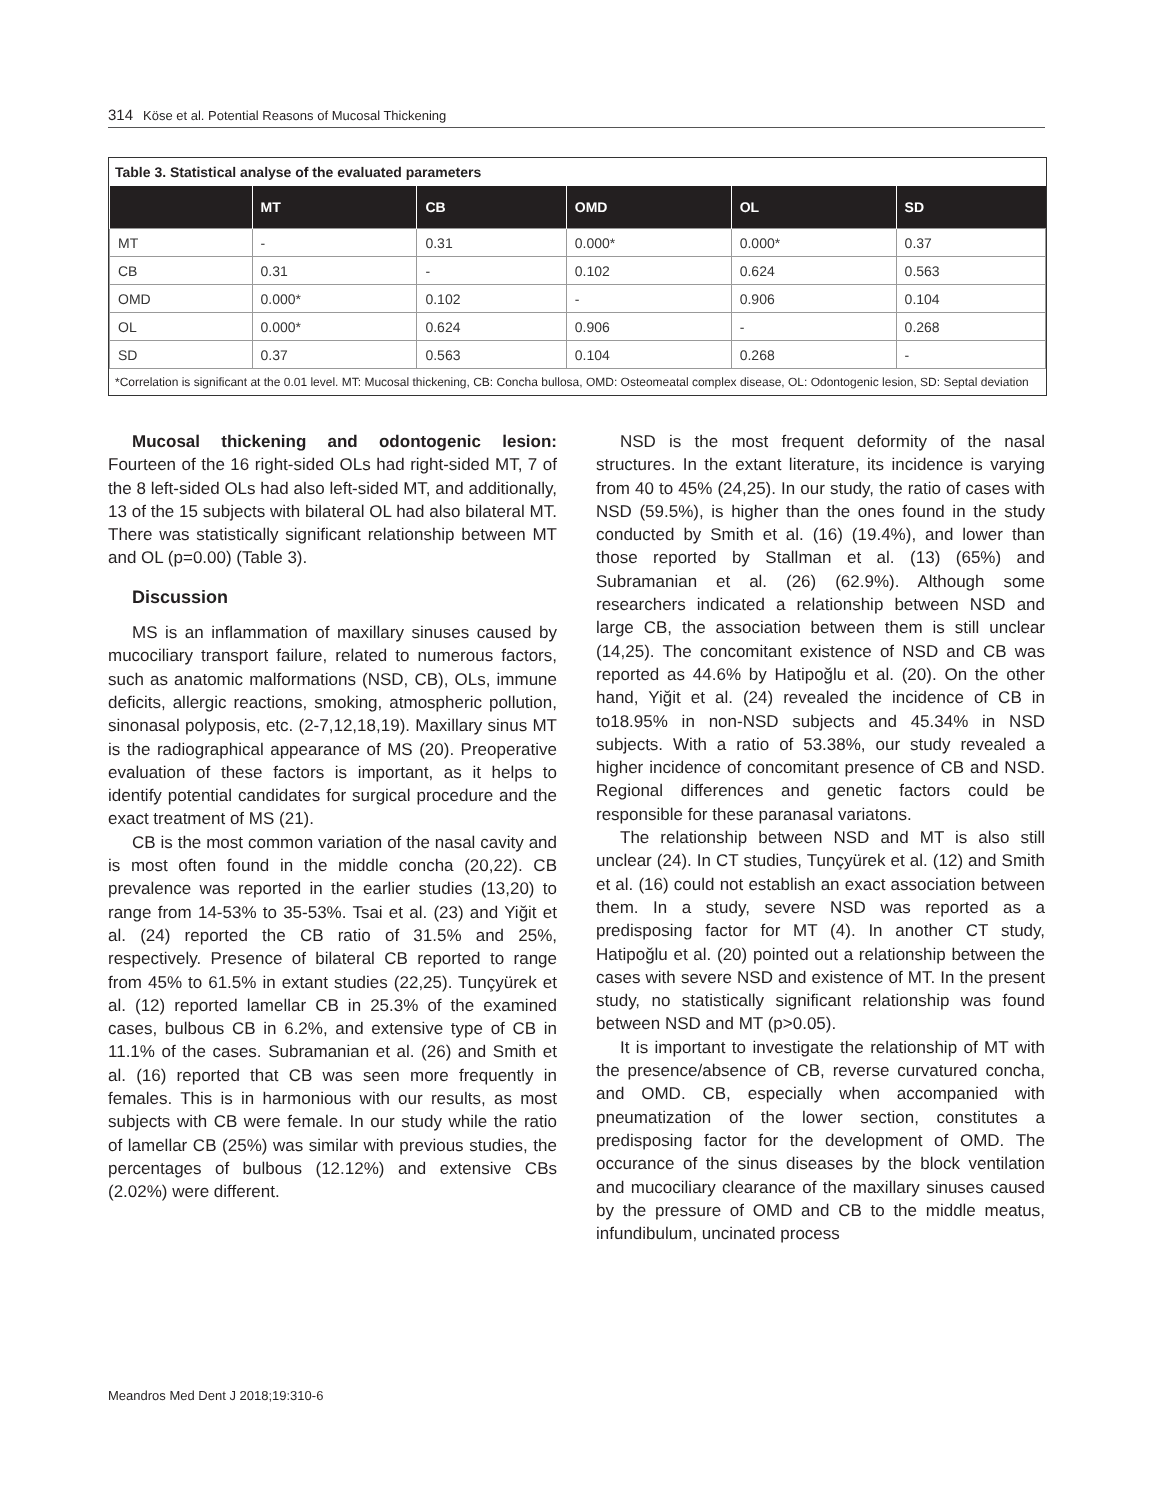314 Köse et al. Potential Reasons of Mucosal Thickening
Table 3. Statistical analyse of the evaluated parameters
| | MT | CB | OMD | OL | SD |
| --- | --- | --- | --- | --- | --- |
| MT | - | 0.31 | 0.000* | 0.000* | 0.37 |
| CB | 0.31 | - | 0.102 | 0.624 | 0.563 |
| OMD | 0.000* | 0.102 | - | 0.906 | 0.104 |
| OL | 0.000* | 0.624 | 0.906 | - | 0.268 |
| SD | 0.37 | 0.563 | 0.104 | 0.268 | - |
*Correlation is significant at the 0.01 level. MT: Mucosal thickening, CB: Concha bullosa, OMD: Osteomeatal complex disease, OL: Odontogenic lesion, SD: Septal deviation
Mucosal thickening and odontogenic lesion: Fourteen of the 16 right-sided OLs had right-sided MT, 7 of the 8 left-sided OLs had also left-sided MT, and additionally, 13 of the 15 subjects with bilateral OL had also bilateral MT. There was statistically significant relationship between MT and OL (p=0.00) (Table 3).
Discussion
MS is an inflammation of maxillary sinuses caused by mucociliary transport failure, related to numerous factors, such as anatomic malformations (NSD, CB), OLs, immune deficits, allergic reactions, smoking, atmospheric pollution, sinonasal polyposis, etc. (2-7,12,18,19). Maxillary sinus MT is the radiographical appearance of MS (20). Preoperative evaluation of these factors is important, as it helps to identify potential candidates for surgical procedure and the exact treatment of MS (21).
CB is the most common variation of the nasal cavity and is most often found in the middle concha (20,22). CB prevalence was reported in the earlier studies (13,20) to range from 14-53% to 35-53%. Tsai et al. (23) and Yiğit et al. (24) reported the CB ratio of 31.5% and 25%, respectively. Presence of bilateral CB reported to range from 45% to 61.5% in extant studies (22,25). Tunçyürek et al. (12) reported lamellar CB in 25.3% of the examined cases, bulbous CB in 6.2%, and extensive type of CB in 11.1% of the cases. Subramanian et al. (26) and Smith et al. (16) reported that CB was seen more frequently in females. This is in harmonious with our results, as most subjects with CB were female. In our study while the ratio of lamellar CB (25%) was similar with previous studies, the percentages of bulbous (12.12%) and extensive CBs (2.02%) were different.
NSD is the most frequent deformity of the nasal structures. In the extant literature, its incidence is varying from 40 to 45% (24,25). In our study, the ratio of cases with NSD (59.5%), is higher than the ones found in the study conducted by Smith et al. (16) (19.4%), and lower than those reported by Stallman et al. (13) (65%) and Subramanian et al. (26) (62.9%). Although some researchers indicated a relationship between NSD and large CB, the association between them is still unclear (14,25). The concomitant existence of NSD and CB was reported as 44.6% by Hatipoğlu et al. (20). On the other hand, Yiğit et al. (24) revealed the incidence of CB in to18.95% in non-NSD subjects and 45.34% in NSD subjects. With a ratio of 53.38%, our study revealed a higher incidence of concomitant presence of CB and NSD. Regional differences and genetic factors could be responsible for these paranasal variatons.
The relationship between NSD and MT is also still unclear (24). In CT studies, Tunçyürek et al. (12) and Smith et al. (16) could not establish an exact association between them. In a study, severe NSD was reported as a predisposing factor for MT (4). In another CT study, Hatipoğlu et al. (20) pointed out a relationship between the cases with severe NSD and existence of MT. In the present study, no statistically significant relationship was found between NSD and MT (p>0.05).
It is important to investigate the relationship of MT with the presence/absence of CB, reverse curvatured concha, and OMD. CB, especially when accompanied with pneumatization of the lower section, constitutes a predisposing factor for the development of OMD. The occurance of the sinus diseases by the block ventilation and mucociliary clearance of the maxillary sinuses caused by the pressure of OMD and CB to the middle meatus, infundibulum, uncinated process
Meandros Med Dent J 2018;19:310-6